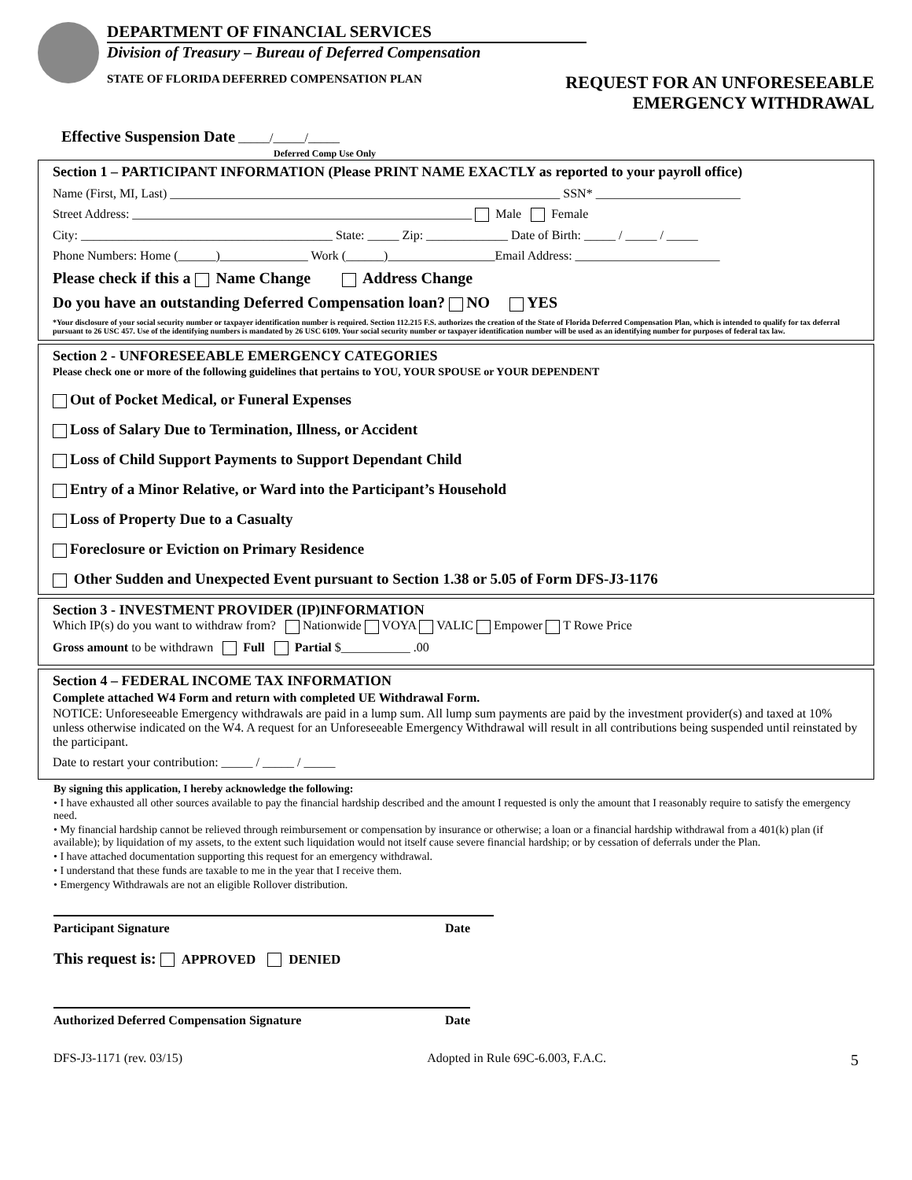DEPARTMENT OF FINANCIAL SERVICES
Division of Treasury – Bureau of Deferred Compensation
STATE OF FLORIDA DEFERRED COMPENSATION PLAN REQUEST FOR AN UNFORESEEABLE
EMERGENCY WITHDRAWAL
Effective Suspension Date _____/_____/_____
Deferred Comp Use Only
Section 1 – PARTICIPANT INFORMATION (Please PRINT NAME EXACTLY as reported to your payroll office)
Name (First, MI, Last) ______________________________________________________________ SSN* _______________________
Street Address: ______________________________________________________ Male Female
City: ________________________________________ State: _____ Zip: _____________ Date of Birth: _____ / _____ / _____
Phone Numbers: Home (______)______________ Work (______)_________________Email Address: _______________________
Please check if this a Name Change Address Change
Do you have an outstanding Deferred Compensation loan? NO YES
*Your disclosure of your social security number or taxpayer identification number is required. Section 112.215 F.S. authorizes the creation of the State of Florida Deferred Compensation Plan, which is intended to qualify for tax deferral pursuant to 26 USC 457. Use of the identifying numbers is mandated by 26 USC 6109. Your social security number or taxpayer identification number will be used as an identifying number for purposes of federal tax law.
Section 2 - UNFORESEEABLE EMERGENCY CATEGORIES
Please check one or more of the following guidelines that pertains to YOU, YOUR SPOUSE or YOUR DEPENDENT
Out of Pocket Medical, or Funeral Expenses
Loss of Salary Due to Termination, Illness, or Accident
Loss of Child Support Payments to Support Dependant Child
Entry of a Minor Relative, or Ward into the Participant’s Household
Loss of Property Due to a Casualty
Foreclosure or Eviction on Primary Residence
Other Sudden and Unexpected Event pursuant to Section 1.38 or 5.05 of Form DFS-J3-1176
Section 3 - INVESTMENT PROVIDER (IP)INFORMATION
Which IP(s) do you want to withdraw from? Nationwide VOYA VALIC Empower T Rowe Price
Gross amount to be withdrawn Full Partial $___________ .00
Section 4 – FEDERAL INCOME TAX INFORMATION
Complete attached W4 Form and return with completed UE Withdrawal Form.
NOTICE: Unforeseeable Emergency withdrawals are paid in a lump sum. All lump sum payments are paid by the investment provider(s) and taxed at 10% unless otherwise indicated on the W4. A request for an Unforeseeable Emergency Withdrawal will result in all contributions being suspended until reinstated by the participant.
Date to restart your contribution: _____ / _____ / _____
By signing this application, I hereby acknowledge the following:
• I have exhausted all other sources available to pay the financial hardship described and the amount I requested is only the amount that I reasonably require to satisfy the emergency need.
• My financial hardship cannot be relieved through reimbursement or compensation by insurance or otherwise; a loan or a financial hardship withdrawal from a 401(k) plan (if available); by liquidation of my assets, to the extent such liquidation would not itself cause severe financial hardship; or by cessation of deferrals under the Plan.
• I have attached documentation supporting this request for an emergency withdrawal.
• I understand that these funds are taxable to me in the year that I receive them.
• Emergency Withdrawals are not an eligible Rollover distribution.
Participant Signature Date
This request is: APPROVED DENIED
Authorized Deferred Compensation Signature Date
DFS-J3-1171 (rev. 03/15) Adopted in Rule 69C-6.003, F.A.C. 5